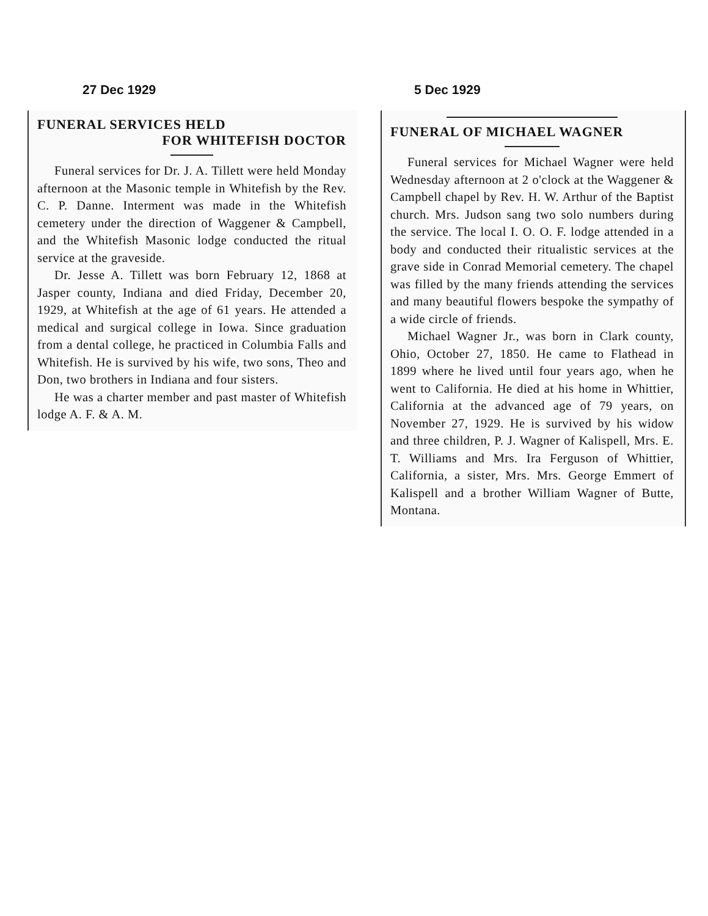27 Dec 1929
FUNERAL SERVICES HELD
FOR WHITEFISH DOCTOR
Funeral services for Dr. J. A. Tillett were held Monday afternoon at the Masonic temple in Whitefish by the Rev. C. P. Danne. Interment was made in the Whitefish cemetery under the direction of Waggener & Campbell, and the Whitefish Masonic lodge conducted the ritual service at the graveside.
Dr. Jesse A. Tillett was born February 12, 1868 at Jasper county, Indiana and died Friday, December 20, 1929, at Whitefish at the age of 61 years. He attended a medical and surgical college in Iowa. Since graduation from a dental college, he practiced in Columbia Falls and Whitefish. He is survived by his wife, two sons, Theo and Don, two brothers in Indiana and four sisters.
He was a charter member and past master of Whitefish lodge A. F. & A. M.
5 Dec 1929
FUNERAL OF MICHAEL WAGNER
Funeral services for Michael Wagner were held Wednesday afternoon at 2 o'clock at the Waggener & Campbell chapel by Rev. H. W. Arthur of the Baptist church. Mrs. Judson sang two solo numbers during the service. The local I. O. O. F. lodge attended in a body and conducted their ritualistic services at the grave side in Conrad Memorial cemetery. The chapel was filled by the many friends attending the services and many beautiful flowers bespoke the sympathy of a wide circle of friends.
Michael Wagner Jr., was born in Clark county, Ohio, October 27, 1850. He came to Flathead in 1899 where he lived until four years ago, when he went to California. He died at his home in Whittier, California at the advanced age of 79 years, on November 27, 1929. He is survived by his widow and three children, P. J. Wagner of Kalispell, Mrs. E. T. Williams and Mrs. Ira Ferguson of Whittier, California, a sister, Mrs. Mrs. George Emmert of Kalispell and a brother William Wagner of Butte, Montana.